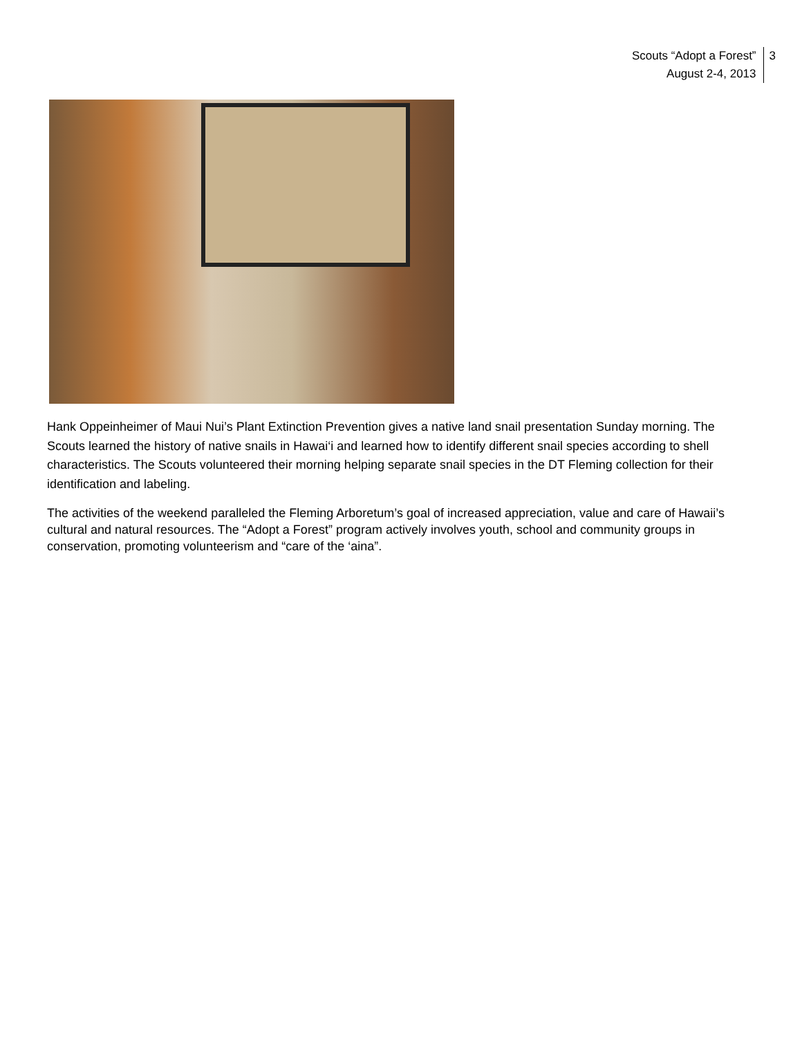Scouts “Adopt a Forest”
August 2-4, 2013
3
Hank Oppeinheimer of Maui Nui’s Plant Extinction Prevention gives a native land snail presentation Sunday morning. The Scouts learned the history of native snails in Hawai‘i and learned how to identify different snail species according to shell characteristics. The Scouts volunteered their morning helping separate snail species in the DT Fleming collection for their identification and labeling.
The activities of the weekend paralleled the Fleming Arboretum’s goal of increased appreciation, value and care of Hawaii’s cultural and natural resources. The “Adopt a Forest” program actively involves youth, school and community groups in conservation, promoting volunteerism and “care of the ‘aina”.